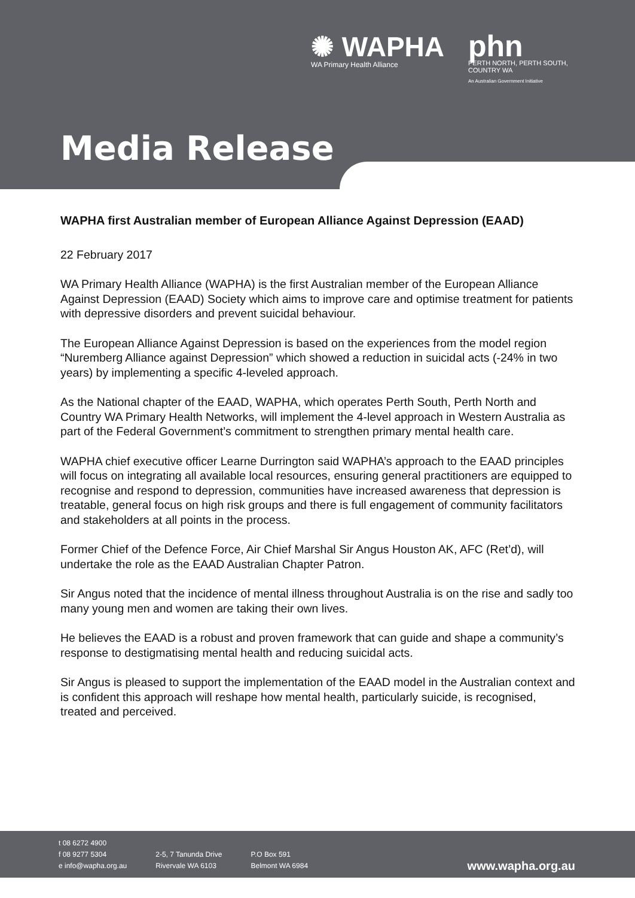✺ WAPHA
WA Primary Health Alliance
phn
PERTH NORTH, PERTH SOUTH,
COUNTRY WA
An Australian Government Initiative
Media Release
WAPHA first Australian member of European Alliance Against Depression (EAAD)
22 February 2017
WA Primary Health Alliance (WAPHA) is the first Australian member of the European Alliance Against Depression (EAAD) Society which aims to improve care and optimise treatment for patients with depressive disorders and prevent suicidal behaviour.
The European Alliance Against Depression is based on the experiences from the model region “Nuremberg Alliance against Depression” which showed a reduction in suicidal acts (-24% in two years) by implementing a specific 4-leveled approach.
As the National chapter of the EAAD, WAPHA, which operates Perth South, Perth North and Country WA Primary Health Networks, will implement the 4-level approach in Western Australia as part of the Federal Government’s commitment to strengthen primary mental health care.
WAPHA chief executive officer Learne Durrington said WAPHA’s approach to the EAAD principles will focus on integrating all available local resources, ensuring general practitioners are equipped to recognise and respond to depression, communities have increased awareness that depression is treatable, general focus on high risk groups and there is full engagement of community facilitators and stakeholders at all points in the process.
Former Chief of the Defence Force, Air Chief Marshal Sir Angus Houston AK, AFC (Ret’d), will undertake the role as the EAAD Australian Chapter Patron.
Sir Angus noted that the incidence of mental illness throughout Australia is on the rise and sadly too many young men and women are taking their own lives.
He believes the EAAD is a robust and proven framework that can guide and shape a community’s response to destigmatising mental health and reducing suicidal acts.
Sir Angus is pleased to support the implementation of the EAAD model in the Australian context and is confident this approach will reshape how mental health, particularly suicide, is recognised, treated and perceived.
t 08 6272 4900
f 08 9277 5304
e info@wapha.org.au
2-5, 7 Tanunda Drive
Rivervale WA 6103
P.O Box 591
Belmont WA 6984
www.wapha.org.au